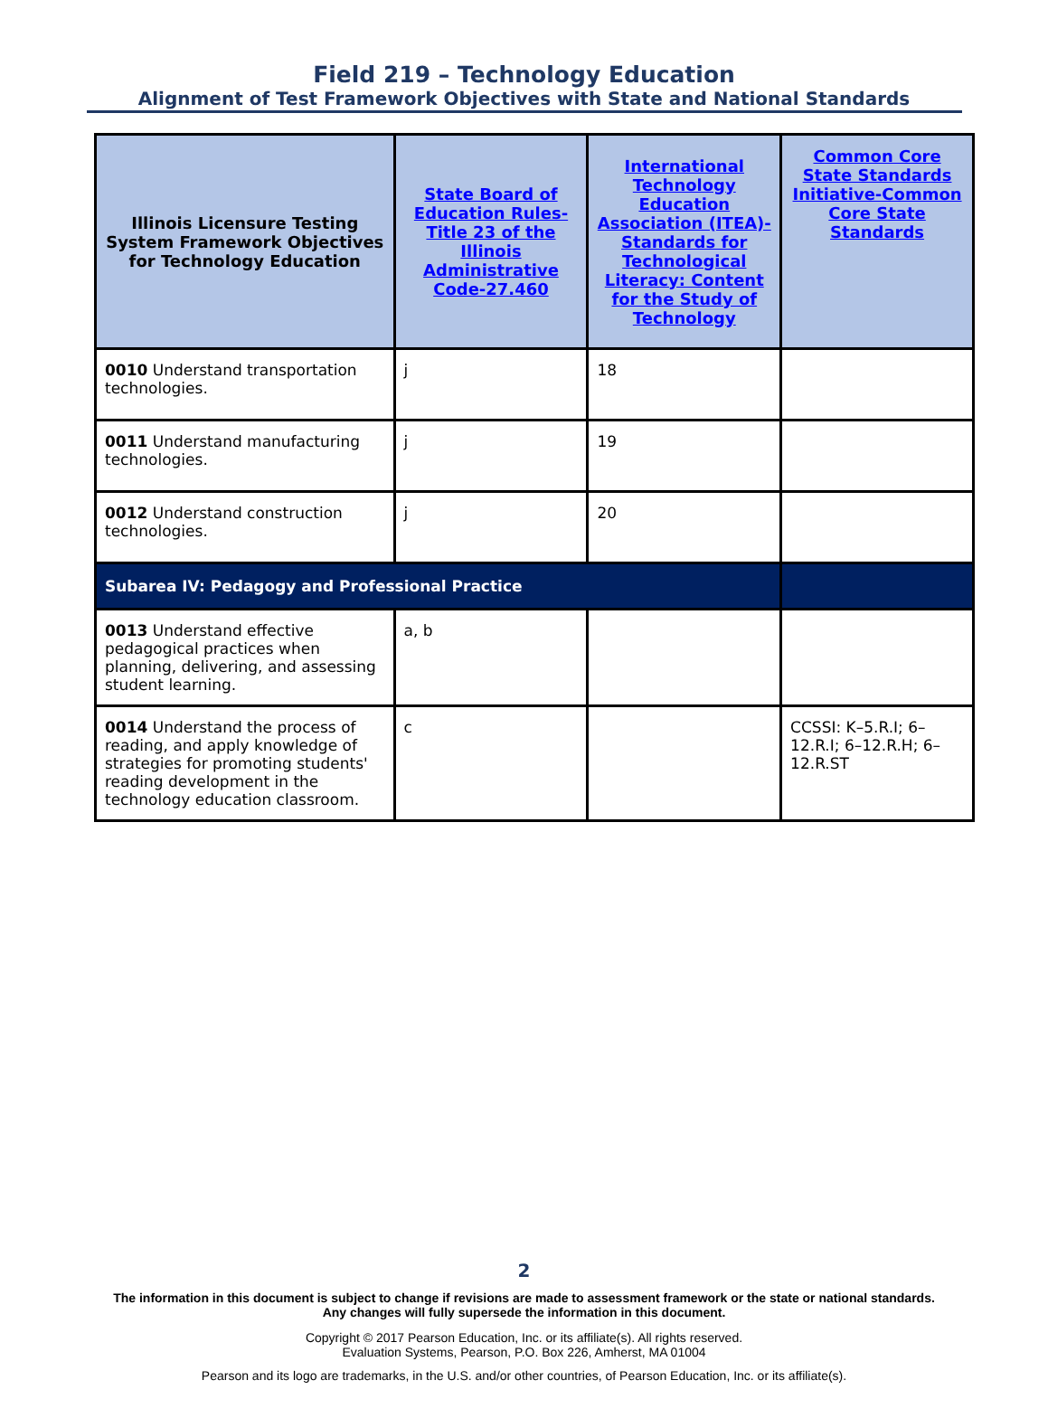Field 219 – Technology Education
Alignment of Test Framework Objectives with State and National Standards
| Illinois Licensure Testing System Framework Objectives for Technology Education | State Board of Education Rules-Title 23 of the Illinois Administrative Code-27.460 | International Technology Education Association (ITEA)-Standards for Technological Literacy: Content for the Study of Technology | Common Core State Standards Initiative-Common Core State Standards |
| --- | --- | --- | --- |
| 0010 Understand transportation technologies. | j | 18 | |
| 0011 Understand manufacturing technologies. | j | 19 | |
| 0012 Understand construction technologies. | j | 20 | |
| Subarea IV: Pedagogy and Professional Practice | | | |
| 0013 Understand effective pedagogical practices when planning, delivering, and assessing student learning. | a, b | | |
| 0014 Understand the process of reading, and apply knowledge of strategies for promoting students' reading development in the technology education classroom. | c | | CCSSI: K–5.R.I; 6–12.R.I; 6–12.R.H; 6–12.R.ST |
2
The information in this document is subject to change if revisions are made to assessment framework or the state or national standards. Any changes will fully supersede the information in this document.
Copyright © 2017 Pearson Education, Inc. or its affiliate(s). All rights reserved.
Evaluation Systems, Pearson, P.O. Box 226, Amherst, MA 01004
Pearson and its logo are trademarks, in the U.S. and/or other countries, of Pearson Education, Inc. or its affiliate(s).